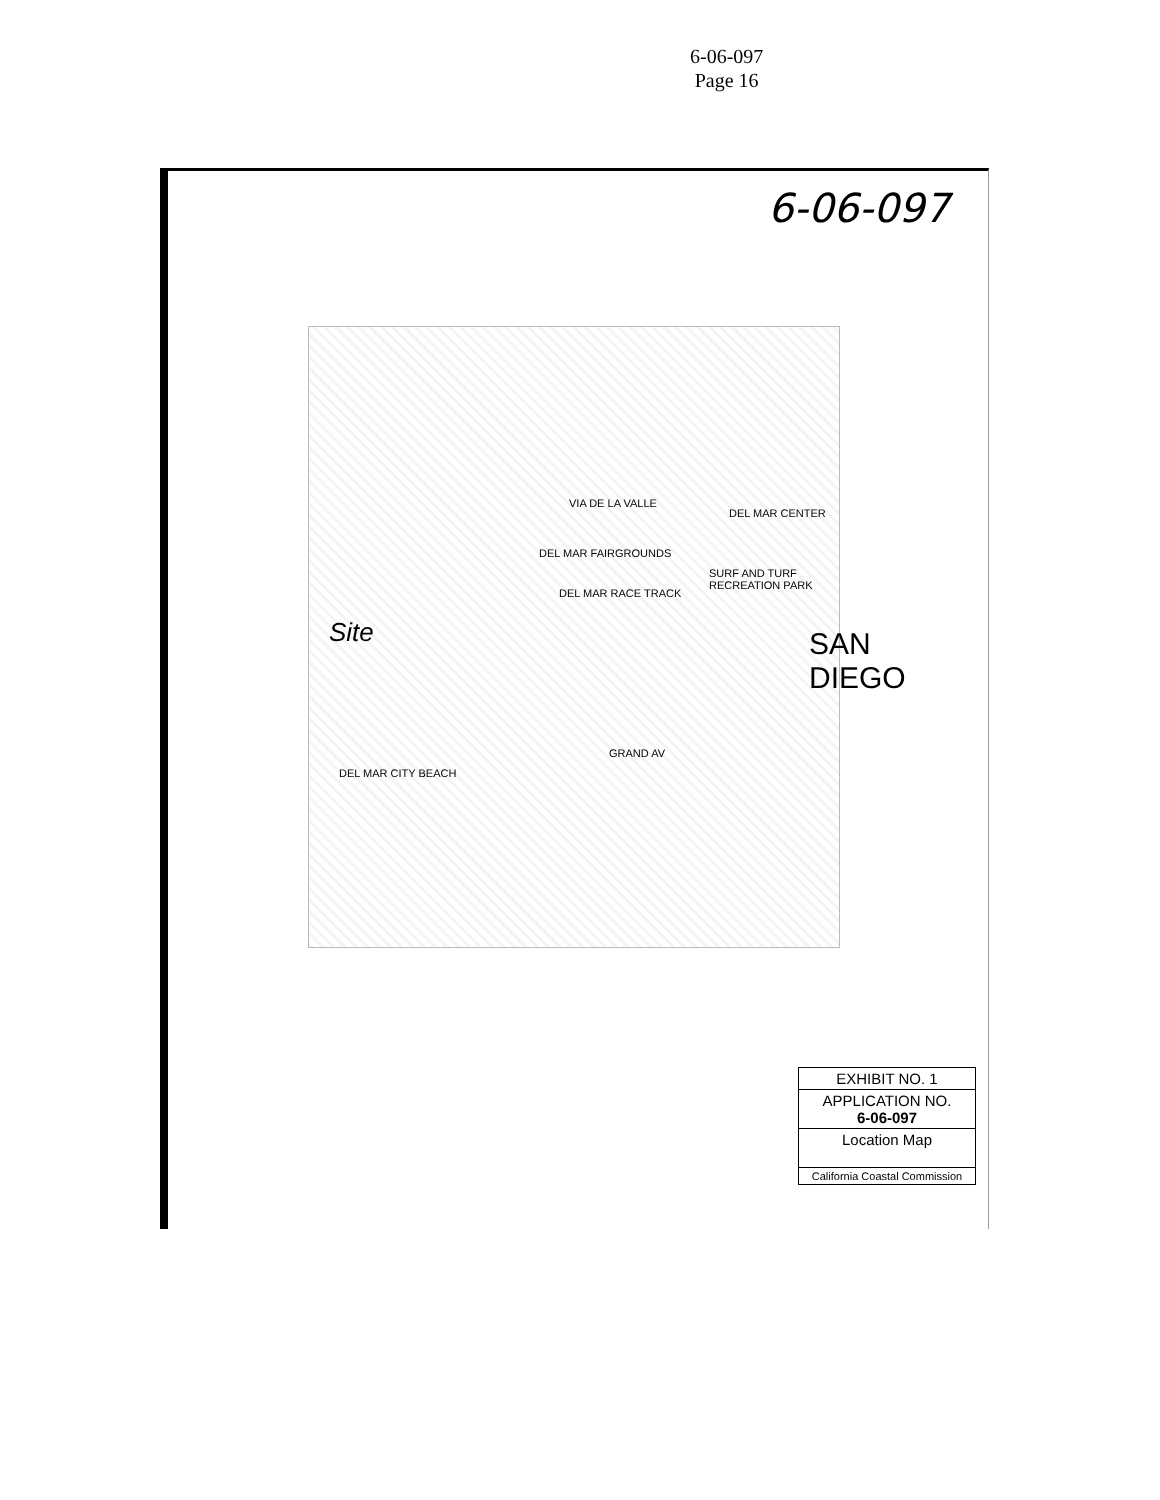6-06-097
Page 16
6-06-097
DEL MAR FAIRGROUNDS
DEL MAR RACE TRACK
Site
VIA DE LA VALLE
DEL MAR CITY BEACH
SAN DIEGO
SURF AND TURF RECREATION PARK
GRAND AV
DEL MAR CENTER
EXHIBIT NO. 1
APPLICATION NO.
6-06-097
Location Map
California Coastal Commission